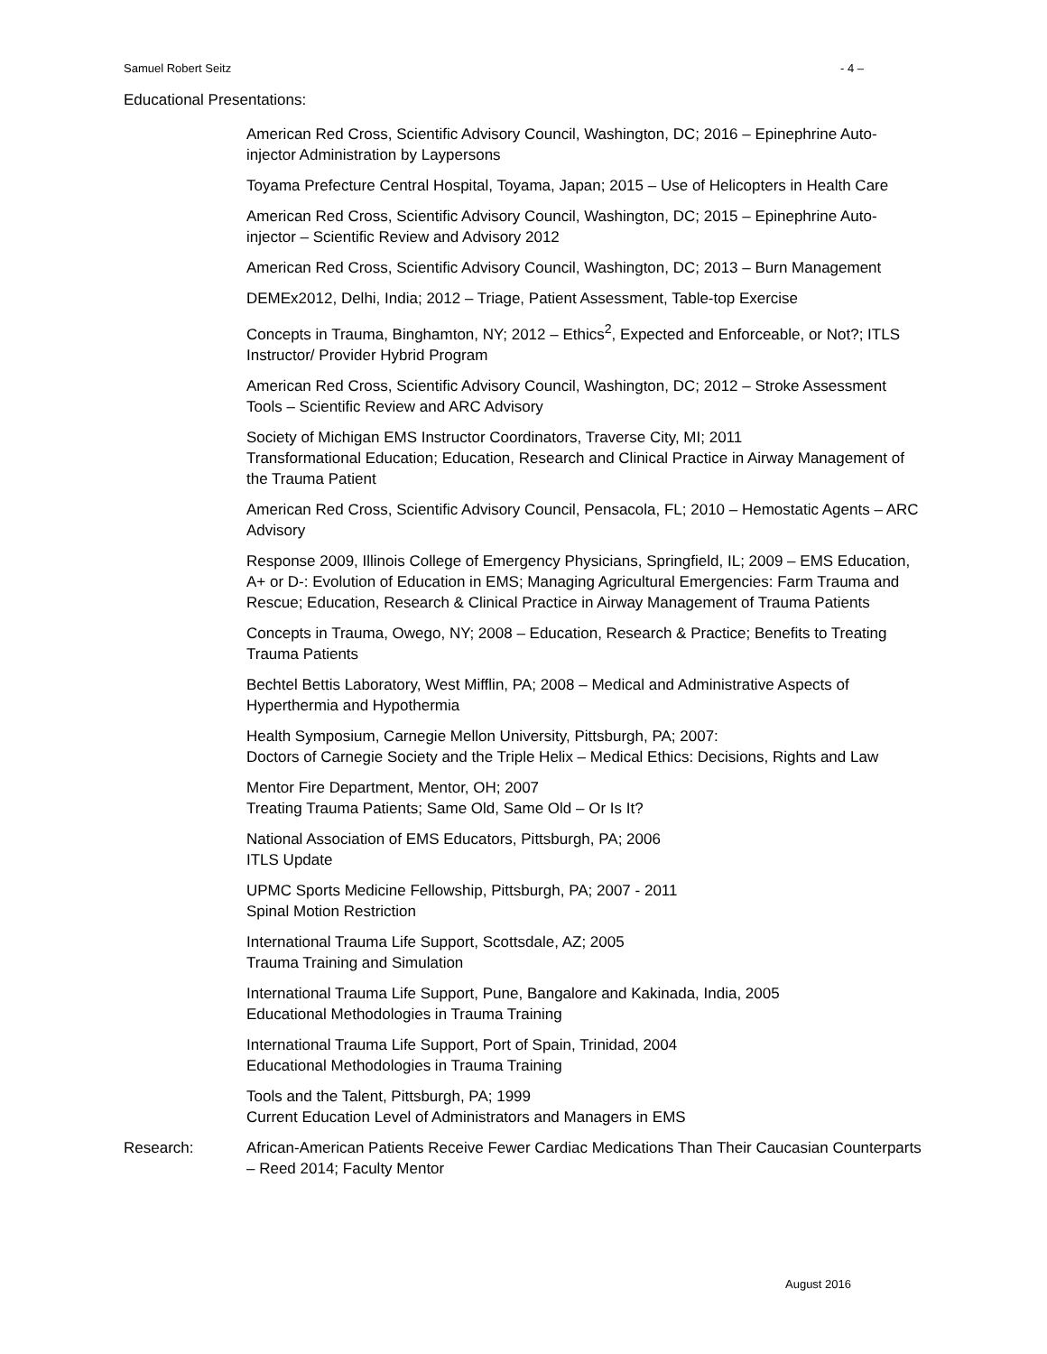Samuel Robert Seitz - 4 –
Educational Presentations:
American Red Cross, Scientific Advisory Council, Washington, DC; 2016 – Epinephrine Auto-injector Administration by Laypersons
Toyama Prefecture Central Hospital, Toyama, Japan; 2015 – Use of Helicopters in Health Care
American Red Cross, Scientific Advisory Council, Washington, DC; 2015 – Epinephrine Auto-injector – Scientific Review and Advisory 2012
American Red Cross, Scientific Advisory Council, Washington, DC; 2013 – Burn Management
DEMEx2012, Delhi, India; 2012 – Triage, Patient Assessment, Table-top Exercise
Concepts in Trauma, Binghamton, NY; 2012 – Ethics<sup>2</sup>, Expected and Enforceable, or Not?; ITLS Instructor/ Provider Hybrid Program
American Red Cross, Scientific Advisory Council, Washington, DC; 2012 – Stroke Assessment Tools – Scientific Review and ARC Advisory
Society of Michigan EMS Instructor Coordinators, Traverse City, MI; 2011
Transformational Education; Education, Research and Clinical Practice in Airway Management of the Trauma Patient
American Red Cross, Scientific Advisory Council, Pensacola, FL; 2010 – Hemostatic Agents – ARC Advisory
Response 2009, Illinois College of Emergency Physicians, Springfield, IL; 2009 – EMS Education, A+ or D-: Evolution of Education in EMS; Managing Agricultural Emergencies: Farm Trauma and Rescue; Education, Research & Clinical Practice in Airway Management of Trauma Patients
Concepts in Trauma, Owego, NY; 2008 – Education, Research & Practice; Benefits to Treating Trauma Patients
Bechtel Bettis Laboratory, West Mifflin, PA; 2008 – Medical and Administrative Aspects of Hyperthermia and Hypothermia
Health Symposium, Carnegie Mellon University, Pittsburgh, PA; 2007:
Doctors of Carnegie Society and the Triple Helix – Medical Ethics: Decisions, Rights and Law
Mentor Fire Department, Mentor, OH; 2007
Treating Trauma Patients; Same Old, Same Old – Or Is It?
National Association of EMS Educators, Pittsburgh, PA; 2006
ITLS Update
UPMC Sports Medicine Fellowship, Pittsburgh, PA; 2007 - 2011
Spinal Motion Restriction
International Trauma Life Support, Scottsdale, AZ; 2005
Trauma Training and Simulation
International Trauma Life Support, Pune, Bangalore and Kakinada, India, 2005
Educational Methodologies in Trauma Training
International Trauma Life Support, Port of Spain, Trinidad, 2004
Educational Methodologies in Trauma Training
Tools and the Talent, Pittsburgh, PA; 1999
Current Education Level of Administrators and Managers in EMS
Research: African-American Patients Receive Fewer Cardiac Medications Than Their Caucasian Counterparts – Reed 2014; Faculty Mentor
August 2016